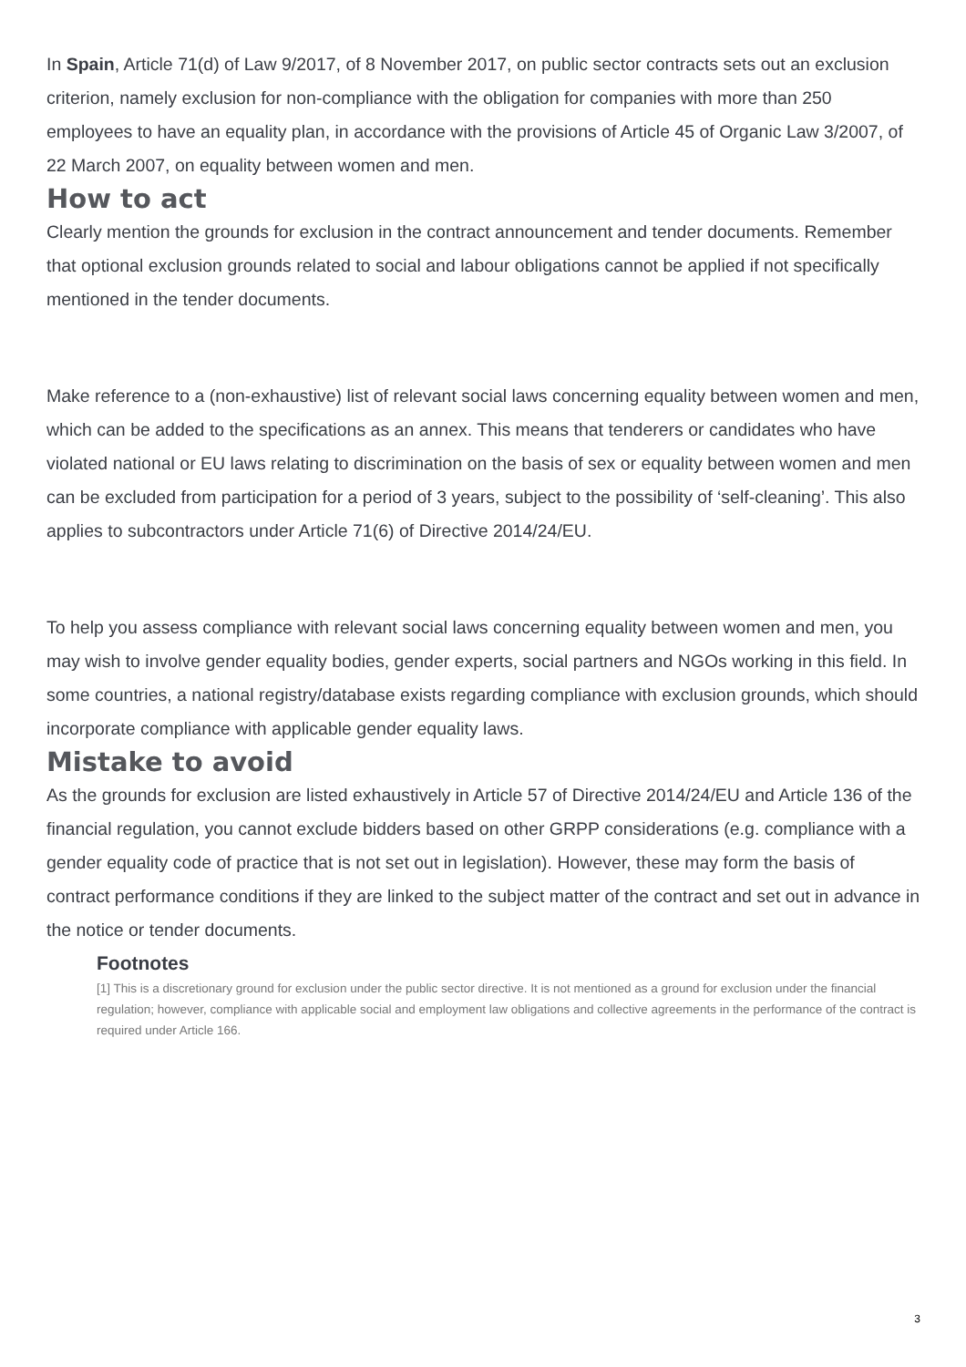In Spain, Article 71(d) of Law 9/2017, of 8 November 2017, on public sector contracts sets out an exclusion criterion, namely exclusion for non-compliance with the obligation for companies with more than 250 employees to have an equality plan, in accordance with the provisions of Article 45 of Organic Law 3/2007, of 22 March 2007, on equality between women and men.
How to act
Clearly mention the grounds for exclusion in the contract announcement and tender documents. Remember that optional exclusion grounds related to social and labour obligations cannot be applied if not specifically mentioned in the tender documents.
Make reference to a (non-exhaustive) list of relevant social laws concerning equality between women and men, which can be added to the specifications as an annex. This means that tenderers or candidates who have violated national or EU laws relating to discrimination on the basis of sex or equality between women and men can be excluded from participation for a period of 3 years, subject to the possibility of ‘self-cleaning’. This also applies to subcontractors under Article 71(6) of Directive 2014/24/EU.
To help you assess compliance with relevant social laws concerning equality between women and men, you may wish to involve gender equality bodies, gender experts, social partners and NGOs working in this field. In some countries, a national registry/database exists regarding compliance with exclusion grounds, which should incorporate compliance with applicable gender equality laws.
Mistake to avoid
As the grounds for exclusion are listed exhaustively in Article 57 of Directive 2014/24/EU and Article 136 of the financial regulation, you cannot exclude bidders based on other GRPP considerations (e.g. compliance with a gender equality code of practice that is not set out in legislation). However, these may form the basis of contract performance conditions if they are linked to the subject matter of the contract and set out in advance in the notice or tender documents.
Footnotes
[1] This is a discretionary ground for exclusion under the public sector directive. It is not mentioned as a ground for exclusion under the financial regulation; however, compliance with applicable social and employment law obligations and collective agreements in the performance of the contract is required under Article 166.
3